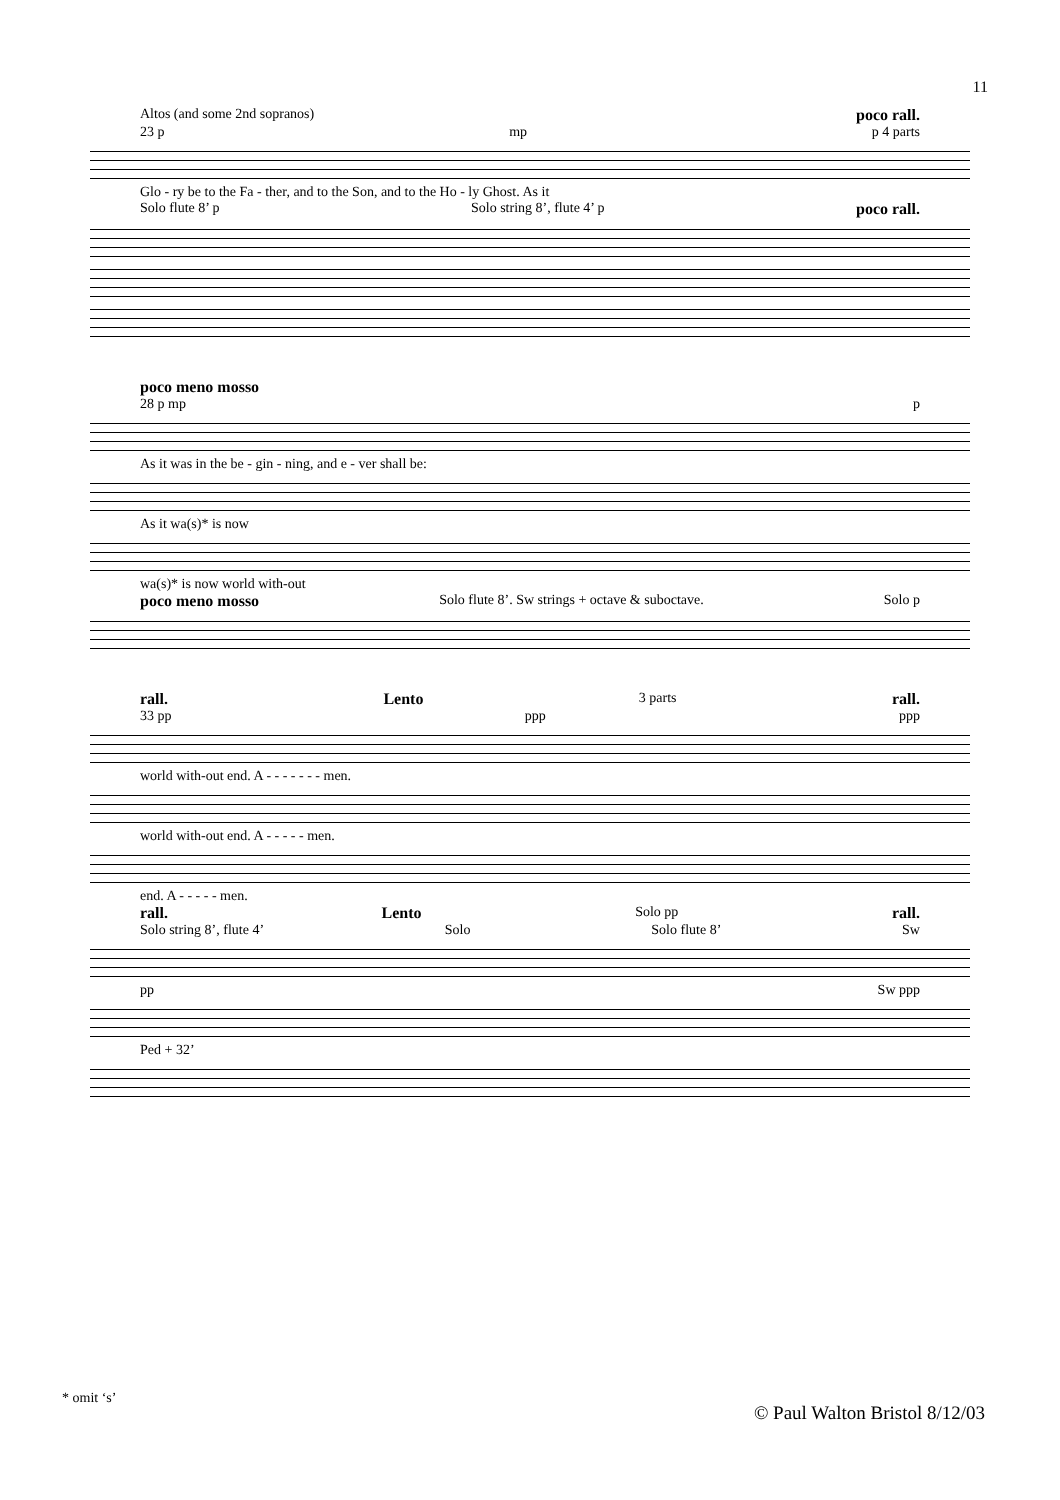11
Altos (and some 2nd sopranos) poco rall.
23 p mp p 4 parts
Glo - ry be to the Fa - ther, and to the Son, and to the Ho - ly Ghost. As it
Solo flute 8’ p Solo string 8’, flute 4’ p poco rall.
poco meno mosso
28 p mp p
As it was in the be - gin - ning, and e - ver shall be:
As it wa(s)* is now
wa(s)* is now world with-out
poco meno mosso Solo flute 8’. Sw strings + octave & suboctave. Solo p
rall. Lento 3 parts rall.
33 pp ppp ppp
world with-out end. A - - - - - - - men.
world with-out end. A - - - - - men.
end. A - - - - - men.
rall. Lento Solo pp rall.
Solo string 8’, flute 4’ Solo Solo flute 8’ Sw
pp Sw ppp
Ped + 32’
* omit ‘s’
© Paul Walton Bristol 8/12/03